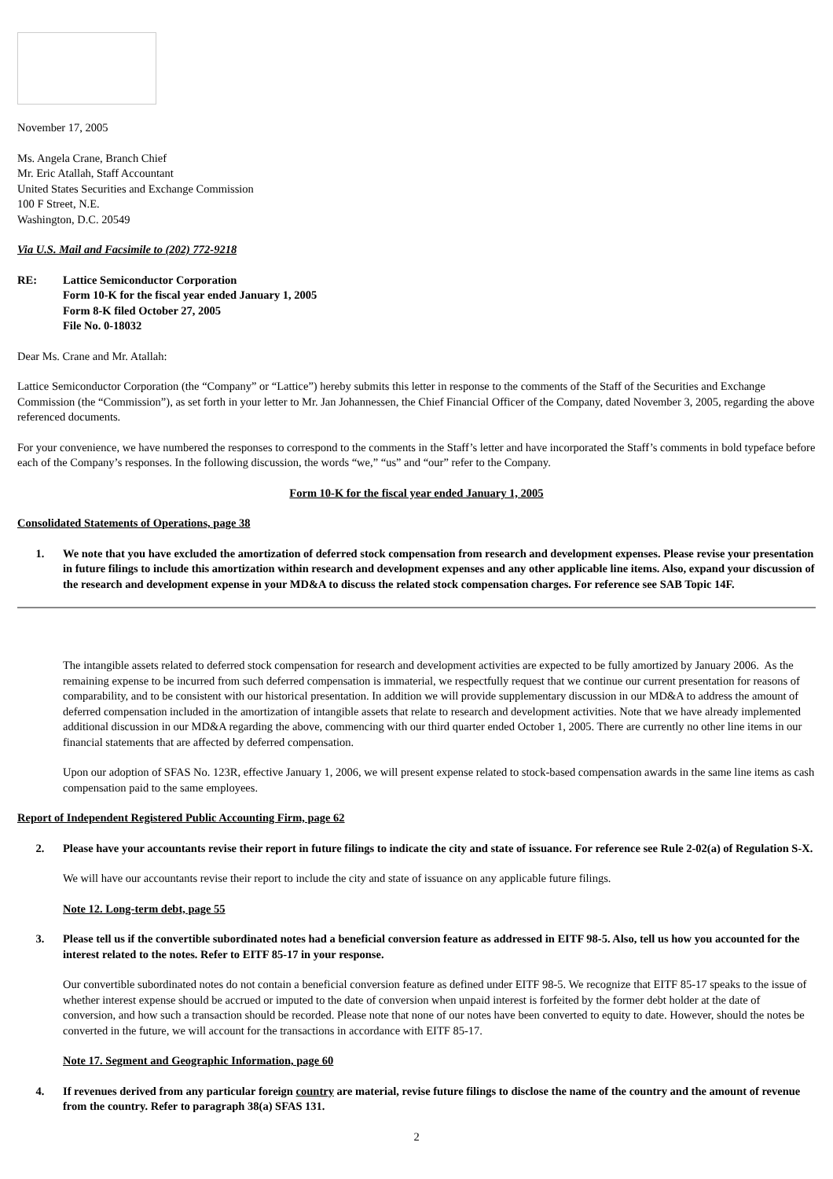November 17, 2005
Ms. Angela Crane, Branch Chief
Mr. Eric Atallah, Staff Accountant
United States Securities and Exchange Commission
100 F Street, N.E.
Washington, D.C. 20549
Via U.S. Mail and Facsimile to (202) 772-9218
RE: Lattice Semiconductor Corporation
Form 10-K for the fiscal year ended January 1, 2005
Form 8-K filed October 27, 2005
File No. 0-18032
Dear Ms. Crane and Mr. Atallah:
Lattice Semiconductor Corporation (the “Company” or “Lattice”) hereby submits this letter in response to the comments of the Staff of the Securities and Exchange Commission (the “Commission”), as set forth in your letter to Mr. Jan Johannessen, the Chief Financial Officer of the Company, dated November 3, 2005, regarding the above referenced documents.
For your convenience, we have numbered the responses to correspond to the comments in the Staff’s letter and have incorporated the Staff’s comments in bold typeface before each of the Company’s responses. In the following discussion, the words “we,” “us” and “our” refer to the Company.
Form 10-K for the fiscal year ended January 1, 2005
Consolidated Statements of Operations, page 38
1. We note that you have excluded the amortization of deferred stock compensation from research and development expenses. Please revise your presentation in future filings to include this amortization within research and development expenses and any other applicable line items. Also, expand your discussion of the research and development expense in your MD&A to discuss the related stock compensation charges. For reference see SAB Topic 14F.
The intangible assets related to deferred stock compensation for research and development activities are expected to be fully amortized by January 2006. As the remaining expense to be incurred from such deferred compensation is immaterial, we respectfully request that we continue our current presentation for reasons of comparability, and to be consistent with our historical presentation. In addition we will provide supplementary discussion in our MD&A to address the amount of deferred compensation included in the amortization of intangible assets that relate to research and development activities. Note that we have already implemented additional discussion in our MD&A regarding the above, commencing with our third quarter ended October 1, 2005. There are currently no other line items in our financial statements that are affected by deferred compensation.
Upon our adoption of SFAS No. 123R, effective January 1, 2006, we will present expense related to stock-based compensation awards in the same line items as cash compensation paid to the same employees.
Report of Independent Registered Public Accounting Firm, page 62
2. Please have your accountants revise their report in future filings to indicate the city and state of issuance. For reference see Rule 2-02(a) of Regulation S-X.
We will have our accountants revise their report to include the city and state of issuance on any applicable future filings.
Note 12. Long-term debt, page 55
3. Please tell us if the convertible subordinated notes had a beneficial conversion feature as addressed in EITF 98-5. Also, tell us how you accounted for the interest related to the notes. Refer to EITF 85-17 in your response.
Our convertible subordinated notes do not contain a beneficial conversion feature as defined under EITF 98-5. We recognize that EITF 85-17 speaks to the issue of whether interest expense should be accrued or imputed to the date of conversion when unpaid interest is forfeited by the former debt holder at the date of conversion, and how such a transaction should be recorded. Please note that none of our notes have been converted to equity to date. However, should the notes be converted in the future, we will account for the transactions in accordance with EITF 85-17.
Note 17. Segment and Geographic Information, page 60
4. If revenues derived from any particular foreign country are material, revise future filings to disclose the name of the country and the amount of revenue from the country. Refer to paragraph 38(a) SFAS 131.
2